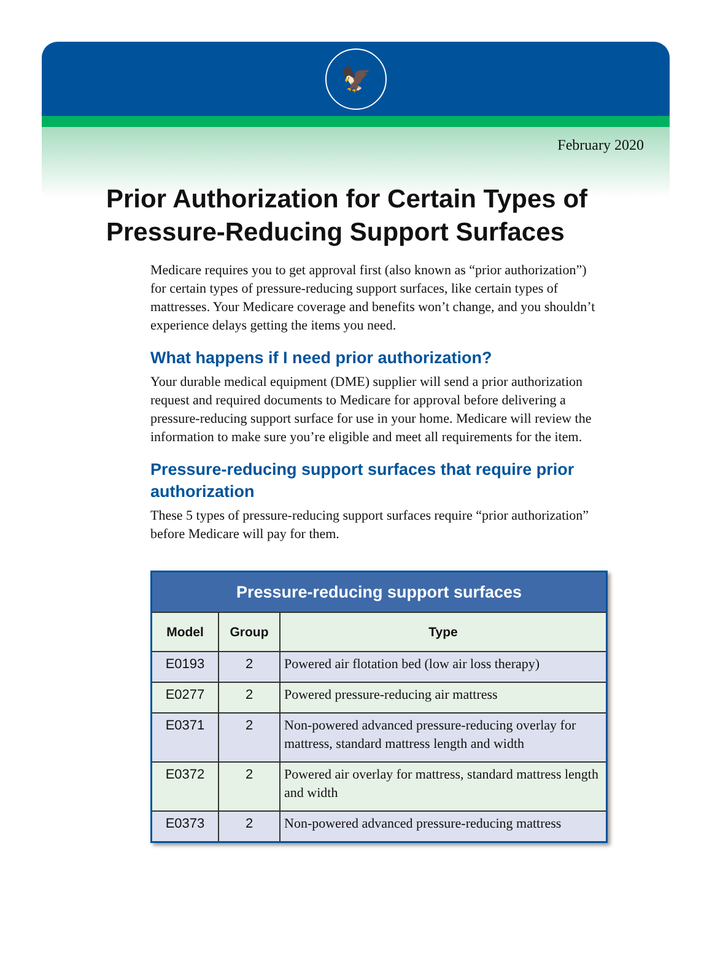🦅
February 2020
Prior Authorization for Certain Types of Pressure-Reducing Support Surfaces
Medicare requires you to get approval first (also known as “prior authorization”) for certain types of pressure-reducing support surfaces, like certain types of mattresses. Your Medicare coverage and benefits won’t change, and you shouldn’t experience delays getting the items you need.
What happens if I need prior authorization?
Your durable medical equipment (DME) supplier will send a prior authorization request and required documents to Medicare for approval before delivering a pressure-reducing support surface for use in your home. Medicare will review the information to make sure you’re eligible and meet all requirements for the item.
Pressure-reducing support surfaces that require prior authorization
These 5 types of pressure-reducing support surfaces require “prior authorization” before Medicare will pay for them.
| Pressure-reducing support surfaces | | |
| --- | --- | --- |
| Model | Group | Type |
| E0193 | 2 | Powered air flotation bed (low air loss therapy) |
| E0277 | 2 | Powered pressure-reducing air mattress |
| E0371 | 2 | Non-powered advanced pressure-reducing overlay for mattress, standard mattress length and width |
| E0372 | 2 | Powered air overlay for mattress, standard mattress length and width |
| E0373 | 2 | Non-powered advanced pressure-reducing mattress |